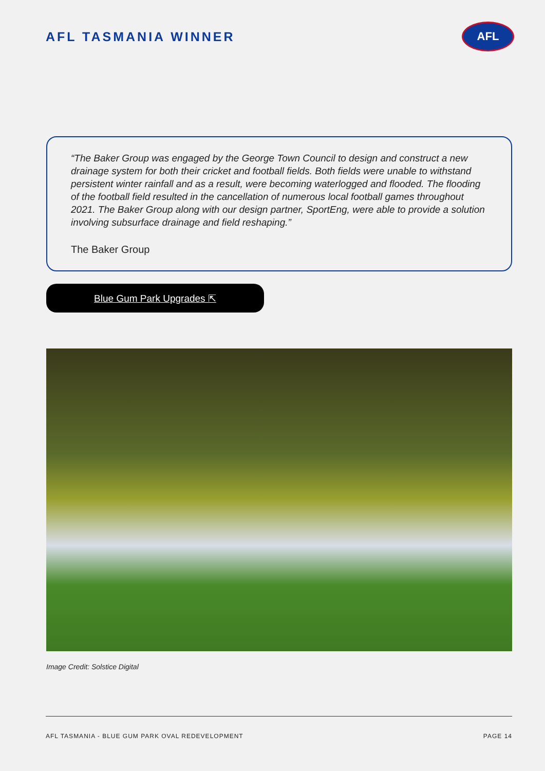AFL TASMANIA WINNER
AFL
“The Baker Group was engaged by the George Town Council to design and construct a new drainage system for both their cricket and football fields. Both fields were unable to withstand persistent winter rainfall and as a result, were becoming waterlogged and flooded. The flooding of the football field resulted in the cancellation of numerous local football games throughout 2021. The Baker Group along with our design partner, SportEng, were able to provide a solution involving subsurface drainage and field reshaping.”
The Baker Group
Blue Gum Park Upgrades ⇱
Image Credit: Solstice Digital
AFL TASMANIA - BLUE GUM PARK OVAL REDEVELOPMENT PAGE 14